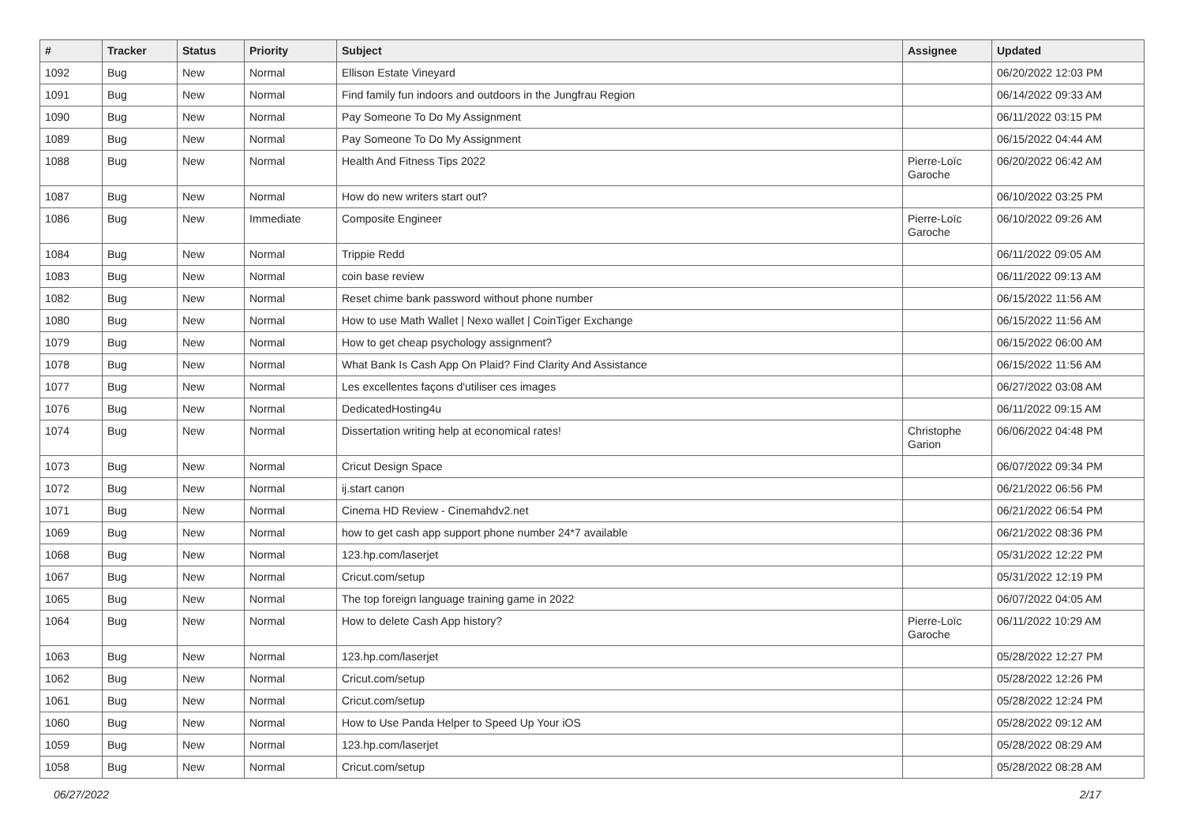| # | Tracker | Status | Priority | Subject | Assignee | Updated |
| --- | --- | --- | --- | --- | --- | --- |
| 1092 | Bug | New | Normal | Ellison Estate Vineyard | | 06/20/2022 12:03 PM |
| 1091 | Bug | New | Normal | Find family fun indoors and outdoors in the Jungfrau Region | | 06/14/2022 09:33 AM |
| 1090 | Bug | New | Normal | Pay Someone To Do My Assignment | | 06/11/2022 03:15 PM |
| 1089 | Bug | New | Normal | Pay Someone To Do My Assignment | | 06/15/2022 04:44 AM |
| 1088 | Bug | New | Normal | Health And Fitness Tips 2022 | Pierre-Loïc Garoche | 06/20/2022 06:42 AM |
| 1087 | Bug | New | Normal | How do new writers start out? | | 06/10/2022 03:25 PM |
| 1086 | Bug | New | Immediate | Composite Engineer | Pierre-Loïc Garoche | 06/10/2022 09:26 AM |
| 1084 | Bug | New | Normal | Trippie Redd | | 06/11/2022 09:05 AM |
| 1083 | Bug | New | Normal | coin base review | | 06/11/2022 09:13 AM |
| 1082 | Bug | New | Normal | Reset chime bank password without phone number | | 06/15/2022 11:56 AM |
| 1080 | Bug | New | Normal | How to use Math Wallet / Nexo wallet / CoinTiger Exchange | | 06/15/2022 11:56 AM |
| 1079 | Bug | New | Normal | How to get cheap psychology assignment? | | 06/15/2022 06:00 AM |
| 1078 | Bug | New | Normal | What Bank Is Cash App On Plaid? Find Clarity And Assistance | | 06/15/2022 11:56 AM |
| 1077 | Bug | New | Normal | Les excellentes façons d'utiliser ces images | | 06/27/2022 03:08 AM |
| 1076 | Bug | New | Normal | DedicatedHosting4u | | 06/11/2022 09:15 AM |
| 1074 | Bug | New | Normal | Dissertation writing help at economical rates! | Christophe Garion | 06/06/2022 04:48 PM |
| 1073 | Bug | New | Normal | Cricut Design Space | | 06/07/2022 09:34 PM |
| 1072 | Bug | New | Normal | ij.start canon | | 06/21/2022 06:56 PM |
| 1071 | Bug | New | Normal | Cinema HD Review - Cinemahdv2.net | | 06/21/2022 06:54 PM |
| 1069 | Bug | New | Normal | how to get cash app support phone number 24*7 available | | 06/21/2022 08:36 PM |
| 1068 | Bug | New | Normal | 123.hp.com/laserjet | | 05/31/2022 12:22 PM |
| 1067 | Bug | New | Normal | Cricut.com/setup | | 05/31/2022 12:19 PM |
| 1065 | Bug | New | Normal | The top foreign language training game in 2022 | | 06/07/2022 04:05 AM |
| 1064 | Bug | New | Normal | How to delete Cash App history? | Pierre-Loïc Garoche | 06/11/2022 10:29 AM |
| 1063 | Bug | New | Normal | 123.hp.com/laserjet | | 05/28/2022 12:27 PM |
| 1062 | Bug | New | Normal | Cricut.com/setup | | 05/28/2022 12:26 PM |
| 1061 | Bug | New | Normal | Cricut.com/setup | | 05/28/2022 12:24 PM |
| 1060 | Bug | New | Normal | How to Use Panda Helper to Speed Up Your iOS | | 05/28/2022 09:12 AM |
| 1059 | Bug | New | Normal | 123.hp.com/laserjet | | 05/28/2022 08:29 AM |
| 1058 | Bug | New | Normal | Cricut.com/setup | | 05/28/2022 08:28 AM |
06/27/2022 2/17